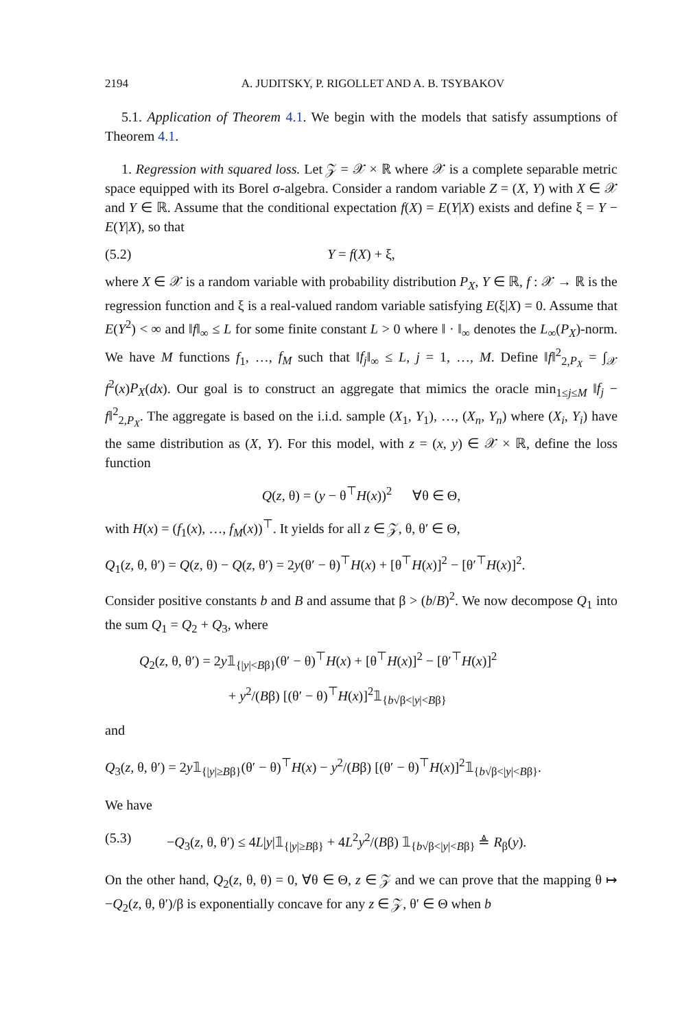2194 A. JUDITSKY, P. RIGOLLET AND A. B. TSYBAKOV
5.1. Application of Theorem 4.1. We begin with the models that satisfy assumptions of Theorem 4.1.
1. Regression with squared loss. Let 𝒵 = 𝒳 × ℝ where 𝒳 is a complete separable metric space equipped with its Borel σ-algebra. Consider a random variable Z = (X, Y) with X ∈ 𝒳 and Y ∈ ℝ. Assume that the conditional expectation f(X) = E(Y|X) exists and define ξ = Y − E(Y|X), so that
(5.2) Y = f(X) + ξ,
where X ∈ 𝒳 is a random variable with probability distribution P<sub>X</sub>, Y ∈ ℝ, f : 𝒳 → ℝ is the regression function and ξ is a real-valued random variable satisfying E(ξ|X) = 0. Assume that E(Y<sup>2</sup>) < ∞ and ‖f‖<sub>∞</sub> ≤ L for some finite constant L > 0 where ‖ · ‖<sub>∞</sub> denotes the L<sub>∞</sub>(P<sub>X</sub>)-norm. We have M functions f<sub>1</sub>, …, f<sub>M</sub> such that ‖f<sub>j</sub>‖<sub>∞</sub> ≤ L, j = 1, …, M. Define ‖f‖<sup>2</sup><sub>2,P<sub>X</sub></sub> = ∫<sub>𝒳</sub> f<sup>2</sup>(x)P<sub>X</sub>(dx). Our goal is to construct an aggregate that mimics the oracle min<sub>1≤j≤M</sub> ‖f<sub>j</sub> − f‖<sup>2</sup><sub>2,P<sub>X</sub></sub>. The aggregate is based on the i.i.d. sample (X<sub>1</sub>, Y<sub>1</sub>), …, (X<sub>n</sub>, Y<sub>n</sub>) where (X<sub>i</sub>, Y<sub>i</sub>) have the same distribution as (X, Y). For this model, with z = (x, y) ∈ 𝒳 × ℝ, define the loss function
Q(z, θ) = (y − θ<sup>⊤</sup>H(x))<sup>2</sup> ∀θ ∈ Θ,
with H(x) = (f<sub>1</sub>(x), …, f<sub>M</sub>(x))<sup>⊤</sup>. It yields for all z ∈ 𝒵, θ, θ′ ∈ Θ,
Q<sub>1</sub>(z, θ, θ′) = Q(z, θ) − Q(z, θ′) = 2y(θ′ − θ)<sup>⊤</sup>H(x) + [θ<sup>⊤</sup>H(x)]<sup>2</sup> − [θ′<sup>⊤</sup>H(x)]<sup>2</sup>.
Consider positive constants b and B and assume that β > (b/B)<sup>2</sup>. We now decompose Q<sub>1</sub> into the sum Q<sub>1</sub> = Q<sub>2</sub> + Q<sub>3</sub>, where
Q<sub>2</sub>(z, θ, θ′) = 2y𝟙<sub>{|y|<Bβ}</sub>(θ′ − θ)<sup>⊤</sup>H(x) + [θ<sup>⊤</sup>H(x)]<sup>2</sup> − [θ′<sup>⊤</sup>H(x)]<sup>2</sup>
+ y<sup>2</sup>/(Bβ) [(θ′ − θ)<sup>⊤</sup>H(x)]<sup>2</sup>𝟙<sub>{b√β<|y|<Bβ}</sub>
and
Q<sub>3</sub>(z, θ, θ′) = 2y𝟙<sub>{|y|≥Bβ}</sub>(θ′ − θ)<sup>⊤</sup>H(x) − y<sup>2</sup>/(Bβ) [(θ′ − θ)<sup>⊤</sup>H(x)]<sup>2</sup>𝟙<sub>{b√β<|y|<Bβ}</sub>.
We have
(5.3) −Q<sub>3</sub>(z, θ, θ′) ≤ 4L|y|𝟙<sub>{|y|≥Bβ}</sub> + 4L<sup>2</sup>y<sup>2</sup>/(Bβ) 𝟙<sub>{b√β<|y|<Bβ}</sub> ≜ R<sub>β</sub>(y).
On the other hand, Q<sub>2</sub>(z, θ, θ) = 0, ∀θ ∈ Θ, z ∈ 𝒵 and we can prove that the mapping θ ↦ −Q<sub>2</sub>(z, θ, θ′)/β is exponentially concave for any z ∈ 𝒵, θ′ ∈ Θ when b